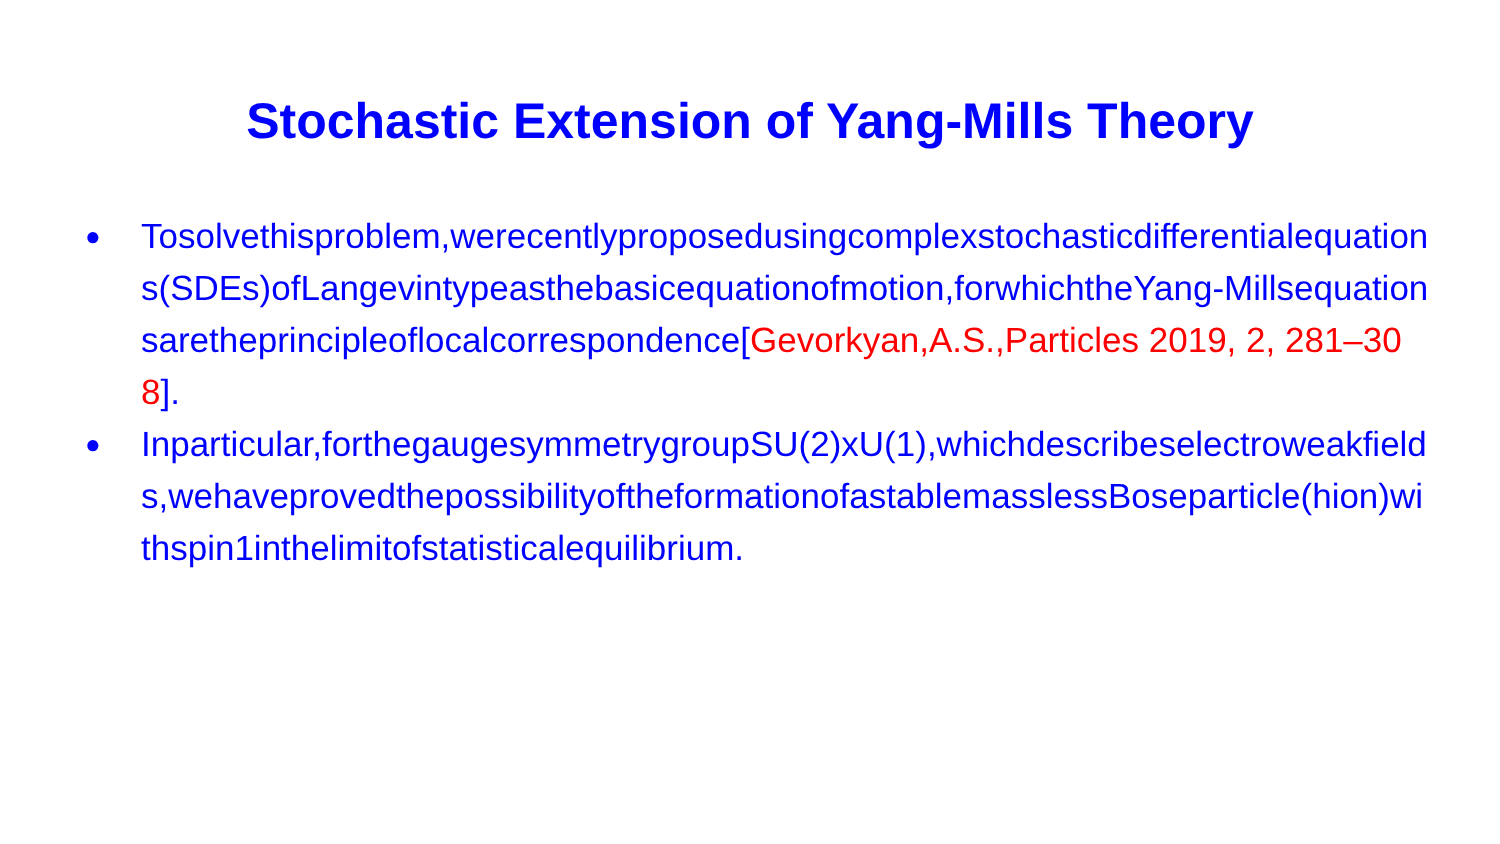Stochastic Extension of Yang-Mills Theory
● Tosolvethisproblem,werecentlyproposedusingcomplexstochasticdifferentialequations(SDEs)ofLangevintypeasthebasicequationofmotion,forwhichtheYang-Millsequationsaretheprincipleoflocalcorrespondence[Gevorkyan,A.S.,Particles 2019, 2, 281–308].
● Inparticular,forthegaugesymmetrygroupSU(2)xU(1),whichdescribeselectroweakfields,wehaveprovedthepossibilityoftheformationofastablemasslessBoseparticle(hion)withspin1inthelimitofstatisticalequilibrium.